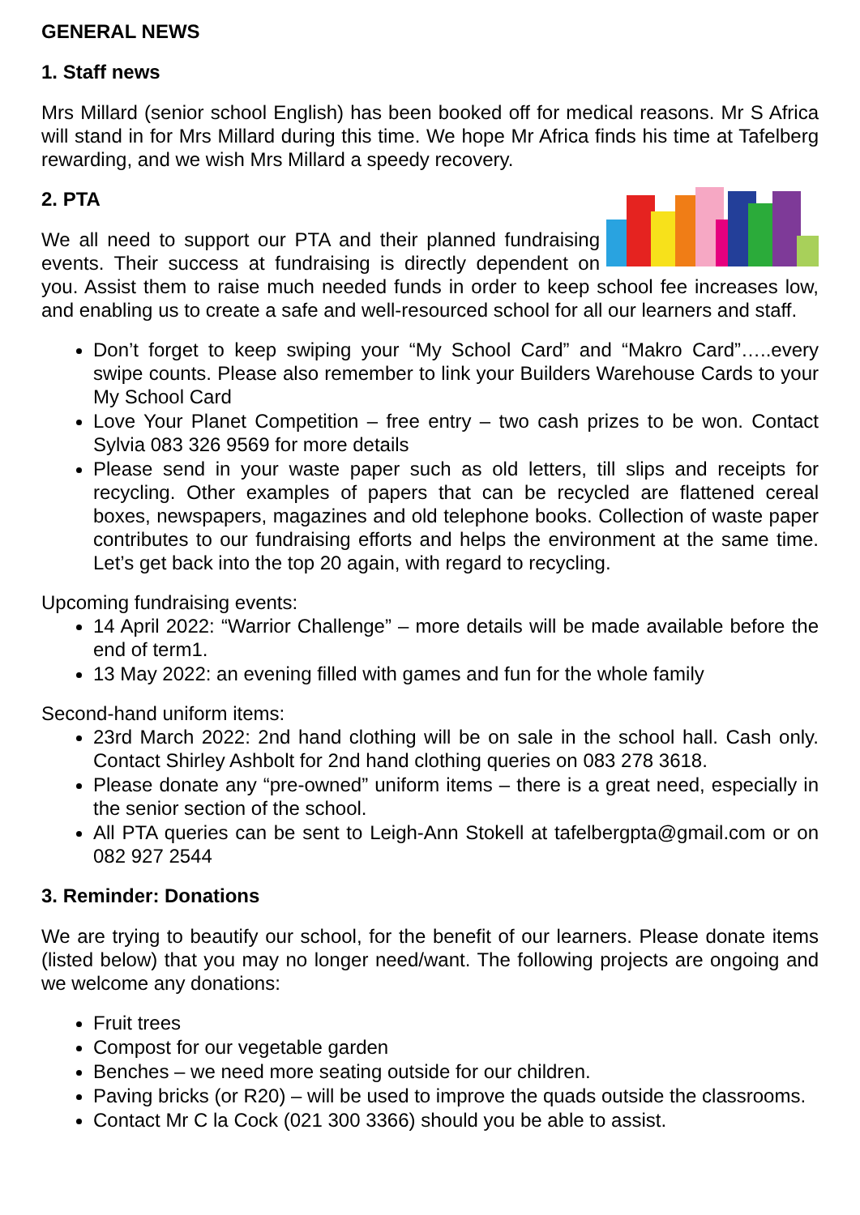GENERAL NEWS
1. Staff news
Mrs Millard (senior school English) has been booked off for medical reasons. Mr S Africa will stand in for Mrs Millard during this time. We hope Mr Africa finds his time at Tafelberg rewarding, and we wish Mrs Millard a speedy recovery.
2. PTA
We all need to support our PTA and their planned fundraising events. Their success at fundraising is directly dependent on you. Assist them to raise much needed funds in order to keep school fee increases low, and enabling us to create a safe and well-resourced school for all our learners and staff.
Don’t forget to keep swiping your “My School Card” and “Makro Card”…..every swipe counts. Please also remember to link your Builders Warehouse Cards to your My School Card
Love Your Planet Competition – free entry – two cash prizes to be won. Contact Sylvia 083 326 9569 for more details
Please send in your waste paper such as old letters, till slips and receipts for recycling. Other examples of papers that can be recycled are flattened cereal boxes, newspapers, magazines and old telephone books. Collection of waste paper contributes to our fundraising efforts and helps the environment at the same time. Let’s get back into the top 20 again, with regard to recycling.
Upcoming fundraising events:
14 April 2022: “Warrior Challenge” – more details will be made available before the end of term1.
13 May 2022: an evening filled with games and fun for the whole family
Second-hand uniform items:
23rd March 2022: 2nd hand clothing will be on sale in the school hall. Cash only. Contact Shirley Ashbolt for 2nd hand clothing queries on 083 278 3618.
Please donate any “pre-owned” uniform items – there is a great need, especially in the senior section of the school.
All PTA queries can be sent to Leigh-Ann Stokell at tafelbergpta@gmail.com or on 082 927 2544
3. Reminder: Donations
We are trying to beautify our school, for the benefit of our learners. Please donate items (listed below) that you may no longer need/want. The following projects are ongoing and we welcome any donations:
Fruit trees
Compost for our vegetable garden
Benches – we need more seating outside for our children.
Paving bricks (or R20) – will be used to improve the quads outside the classrooms.
Contact Mr C la Cock (021 300 3366) should you be able to assist.